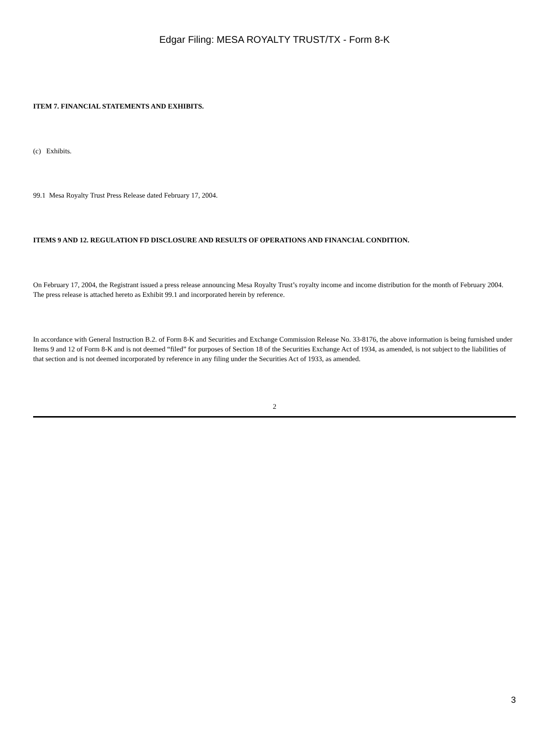Edgar Filing: MESA ROYALTY TRUST/TX - Form 8-K
ITEM 7. FINANCIAL STATEMENTS AND EXHIBITS.
(c) Exhibits.
99.1 Mesa Royalty Trust Press Release dated February 17, 2004.
ITEMS 9 AND 12. REGULATION FD DISCLOSURE AND RESULTS OF OPERATIONS AND FINANCIAL CONDITION.
On February 17, 2004, the Registrant issued a press release announcing Mesa Royalty Trust’s royalty income and income distribution for the month of February 2004. The press release is attached hereto as Exhibit 99.1 and incorporated herein by reference.
In accordance with General Instruction B.2. of Form 8-K and Securities and Exchange Commission Release No. 33-8176, the above information is being furnished under Items 9 and 12 of Form 8-K and is not deemed “filed” for purposes of Section 18 of the Securities Exchange Act of 1934, as amended, is not subject to the liabilities of that section and is not deemed incorporated by reference in any filing under the Securities Act of 1933, as amended.
2
3